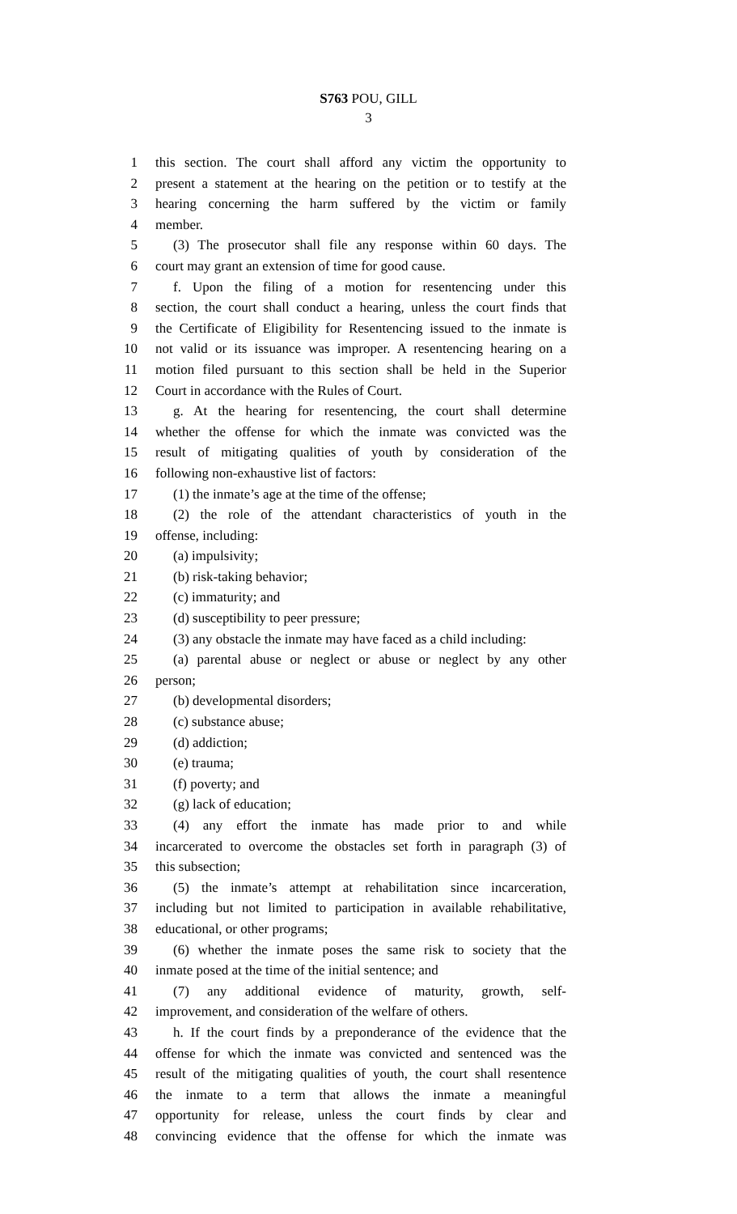S763 POU, GILL
3
1 this section. The court shall afford any victim the opportunity to
2 present a statement at the hearing on the petition or to testify at the
3 hearing concerning the harm suffered by the victim or family
4 member.
5 (3) The prosecutor shall file any response within 60 days. The
6 court may grant an extension of time for good cause.
7 f. Upon the filing of a motion for resentencing under this
8 section, the court shall conduct a hearing, unless the court finds that
9 the Certificate of Eligibility for Resentencing issued to the inmate is
10 not valid or its issuance was improper. A resentencing hearing on a
11 motion filed pursuant to this section shall be held in the Superior
12 Court in accordance with the Rules of Court.
13 g. At the hearing for resentencing, the court shall determine
14 whether the offense for which the inmate was convicted was the
15 result of mitigating qualities of youth by consideration of the
16 following non-exhaustive list of factors:
17 (1) the inmate’s age at the time of the offense;
18 (2) the role of the attendant characteristics of youth in the
19 offense, including:
20 (a) impulsivity;
21 (b) risk-taking behavior;
22 (c) immaturity; and
23 (d) susceptibility to peer pressure;
24 (3) any obstacle the inmate may have faced as a child including:
25 (a) parental abuse or neglect or abuse or neglect by any other
26 person;
27 (b) developmental disorders;
28 (c) substance abuse;
29 (d) addiction;
30 (e) trauma;
31 (f) poverty; and
32 (g) lack of education;
33 (4) any effort the inmate has made prior to and while
34 incarcerated to overcome the obstacles set forth in paragraph (3) of
35 this subsection;
36 (5) the inmate’s attempt at rehabilitation since incarceration,
37 including but not limited to participation in available rehabilitative,
38 educational, or other programs;
39 (6) whether the inmate poses the same risk to society that the
40 inmate posed at the time of the initial sentence; and
41 (7) any additional evidence of maturity, growth, self-
42 improvement, and consideration of the welfare of others.
43 h. If the court finds by a preponderance of the evidence that the
44 offense for which the inmate was convicted and sentenced was the
45 result of the mitigating qualities of youth, the court shall resentence
46 the inmate to a term that allows the inmate a meaningful
47 opportunity for release, unless the court finds by clear and
48 convincing evidence that the offense for which the inmate was